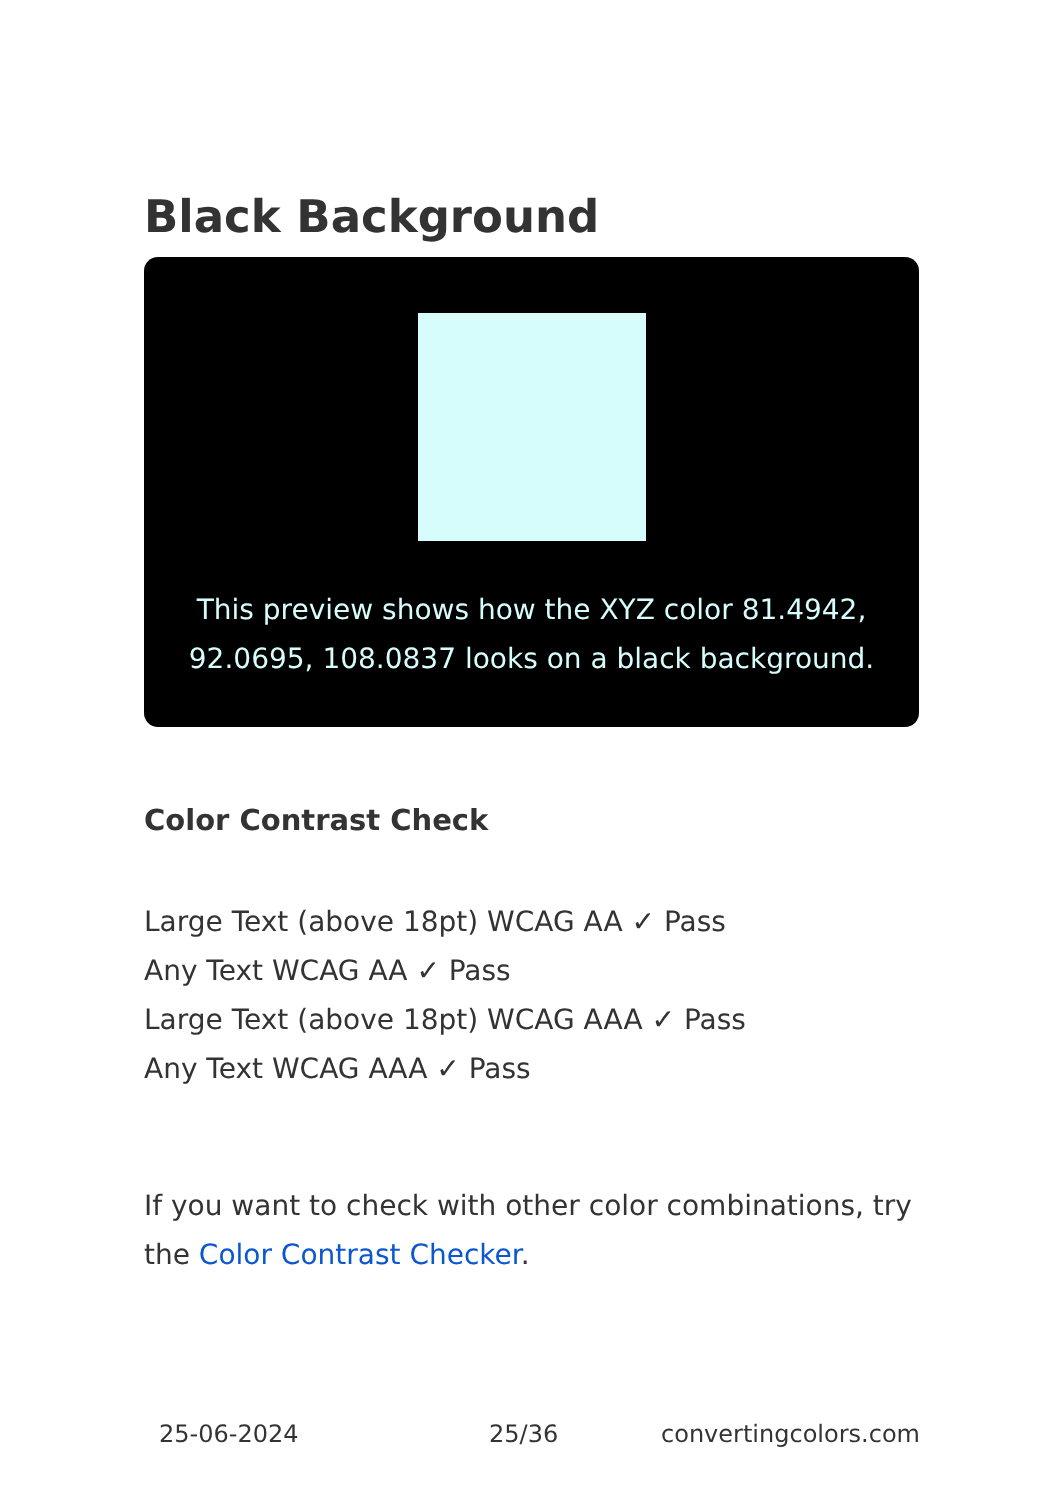Black Background
This preview shows how the XYZ color 81.4942, 92.0695, 108.0837 looks on a black background.
Color Contrast Check
Large Text (above 18pt) WCAG AA ✓ Pass
Any Text WCAG AA ✓ Pass
Large Text (above 18pt) WCAG AAA ✓ Pass
Any Text WCAG AAA ✓ Pass
If you want to check with other color combinations, try the Color Contrast Checker.
25-06-2024 25/36 convertingcolors.com